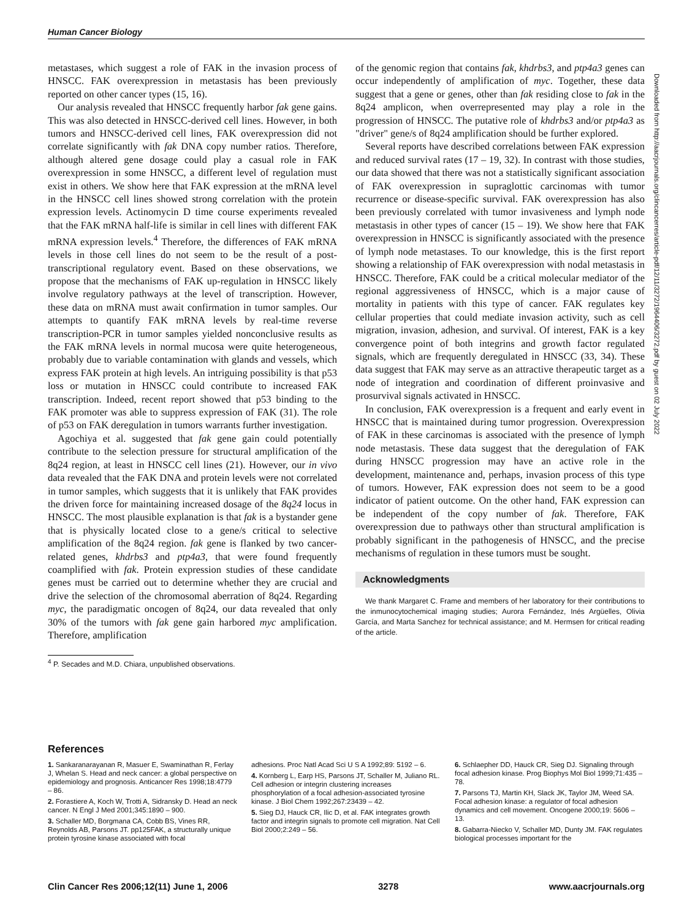Human Cancer Biology
metastases, which suggest a role of FAK in the invasion process of HNSCC. FAK overexpression in metastasis has been previously reported on other cancer types (15, 16).
Our analysis revealed that HNSCC frequently harbor fak gene gains. This was also detected in HNSCC-derived cell lines. However, in both tumors and HNSCC-derived cell lines, FAK overexpression did not correlate significantly with fak DNA copy number ratios. Therefore, although altered gene dosage could play a casual role in FAK overexpression in some HNSCC, a different level of regulation must exist in others. We show here that FAK expression at the mRNA level in the HNSCC cell lines showed strong correlation with the protein expression levels. Actinomycin D time course experiments revealed that the FAK mRNA half-life is similar in cell lines with different FAK mRNA expression levels.<sup>4</sup> Therefore, the differences of FAK mRNA levels in those cell lines do not seem to be the result of a post-transcriptional regulatory event. Based on these observations, we propose that the mechanisms of FAK up-regulation in HNSCC likely involve regulatory pathways at the level of transcription. However, these data on mRNA must await confirmation in tumor samples. Our attempts to quantify FAK mRNA levels by real-time reverse transcription-PCR in tumor samples yielded nonconclusive results as the FAK mRNA levels in normal mucosa were quite heterogeneous, probably due to variable contamination with glands and vessels, which express FAK protein at high levels. An intriguing possibility is that p53 loss or mutation in HNSCC could contribute to increased FAK transcription. Indeed, recent report showed that p53 binding to the FAK promoter was able to suppress expression of FAK (31). The role of p53 on FAK deregulation in tumors warrants further investigation.
Agochiya et al. suggested that fak gene gain could potentially contribute to the selection pressure for structural amplification of the 8q24 region, at least in HNSCC cell lines (21). However, our in vivo data revealed that the FAK DNA and protein levels were not correlated in tumor samples, which suggests that it is unlikely that FAK provides the driven force for maintaining increased dosage of the 8q24 locus in HNSCC. The most plausible explanation is that fak is a bystander gene that is physically located close to a gene/s critical to selective amplification of the 8q24 region. fak gene is flanked by two cancer-related genes, khdrbs3 and ptp4a3, that were found frequently coamplified with fak. Protein expression studies of these candidate genes must be carried out to determine whether they are crucial and drive the selection of the chromosomal aberration of 8q24. Regarding myc, the paradigmatic oncogen of 8q24, our data revealed that only 30% of the tumors with fak gene gain harbored myc amplification. Therefore, amplification
<sup>4</sup> P. Secades and M.D. Chiara, unpublished observations.
of the genomic region that contains fak, khdrbs3, and ptp4a3 genes can occur independently of amplification of myc. Together, these data suggest that a gene or genes, other than fak residing close to fak in the 8q24 amplicon, when overrepresented may play a role in the progression of HNSCC. The putative role of khdrbs3 and/or ptp4a3 as "driver" gene/s of 8q24 amplification should be further explored.
Several reports have described correlations between FAK expression and reduced survival rates (17 – 19, 32). In contrast with those studies, our data showed that there was not a statistically significant association of FAK overexpression in supraglottic carcinomas with tumor recurrence or disease-specific survival. FAK overexpression has also been previously correlated with tumor invasiveness and lymph node metastasis in other types of cancer (15 – 19). We show here that FAK overexpression in HNSCC is significantly associated with the presence of lymph node metastases. To our knowledge, this is the first report showing a relationship of FAK overexpression with nodal metastasis in HNSCC. Therefore, FAK could be a critical molecular mediator of the regional aggressiveness of HNSCC, which is a major cause of mortality in patients with this type of cancer. FAK regulates key cellular properties that could mediate invasion activity, such as cell migration, invasion, adhesion, and survival. Of interest, FAK is a key convergence point of both integrins and growth factor regulated signals, which are frequently deregulated in HNSCC (33, 34). These data suggest that FAK may serve as an attractive therapeutic target as a node of integration and coordination of different proinvasive and prosurvival signals activated in HNSCC.
In conclusion, FAK overexpression is a frequent and early event in HNSCC that is maintained during tumor progression. Overexpression of FAK in these carcinomas is associated with the presence of lymph node metastasis. These data suggest that the deregulation of FAK during HNSCC progression may have an active role in the development, maintenance and, perhaps, invasion process of this type of tumors. However, FAK expression does not seem to be a good indicator of patient outcome. On the other hand, FAK expression can be independent of the copy number of fak. Therefore, FAK overexpression due to pathways other than structural amplification is probably significant in the pathogenesis of HNSCC, and the precise mechanisms of regulation in these tumors must be sought.
Acknowledgments
We thank Margaret C. Frame and members of her laboratory for their contributions to the inmunocytochemical imaging studies; Aurora Fernández, Inés Argüelles, Olivia García, and Marta Sanchez for technical assistance; and M. Hermsen for critical reading of the article.
References
1. Sankaranarayanan R, Masuer E, Swaminathan R, Ferlay J, Whelan S. Head and neck cancer: a global perspective on epidemiology and prognosis. Anticancer Res 1998;18:4779 – 86.
2. Forastiere A, Koch W, Trotti A, Sidransky D. Head an neck cancer. N Engl J Med 2001;345:1890 – 900.
3. Schaller MD, Borgmana CA, Cobb BS, Vines RR, Reynolds AB, Parsons JT. pp125FAK, a structurally unique protein tyrosine kinase associated with focal
adhesions. Proc Natl Acad Sci U S A 1992;89: 5192 – 6.
4. Kornberg L, Earp HS, Parsons JT, Schaller M, Juliano RL. Cell adhesion or integrin clustering increases phosphorylation of a focal adhesion-associated tyrosine kinase. J Biol Chem 1992;267:23439 – 42.
5. Sieg DJ, Hauck CR, Ilic D, et al. FAK integrates growth factor and integrin signals to promote cell migration. Nat Cell Biol 2000;2:249 – 56.
6. Schlaepher DD, Hauck CR, Sieg DJ. Signaling through focal adhesion kinase. Prog Biophys Mol Biol 1999;71:435 – 78.
7. Parsons TJ, Martin KH, Slack JK, Taylor JM, Weed SA. Focal adhesion kinase: a regulator of focal adhesion dynamics and cell movement. Oncogene 2000;19: 5606 – 13.
8. Gabarra-Niecko V, Schaller MD, Dunty JM. FAK regulates biological processes important for the
Clin Cancer Res 2006;12(11) June 1, 2006 3278 www.aacrjournals.org
Downloaded from http://aacrjournals.org/clincancerres/article-pdf/12/11/3272/1964406/3272.pdf by guest on 02 July 2022